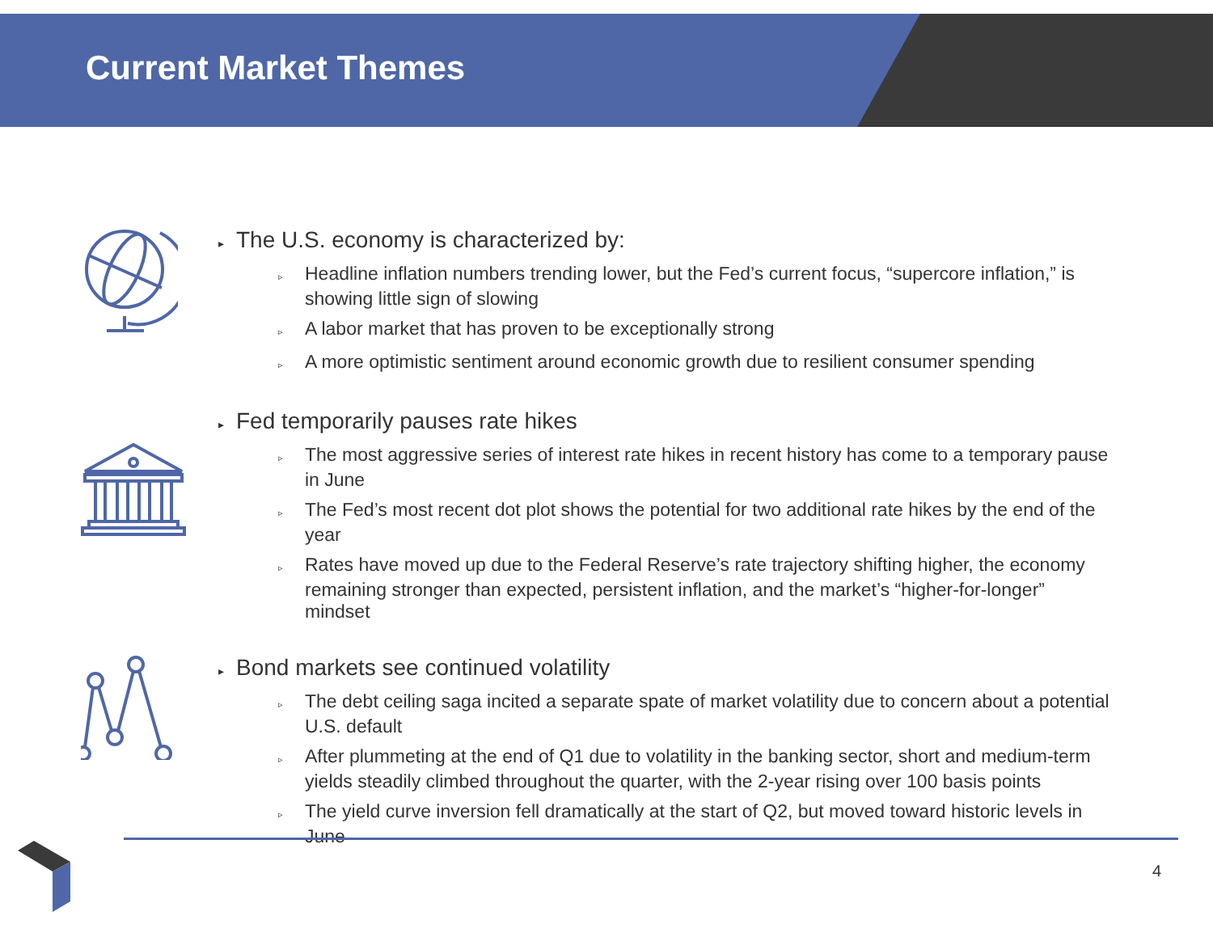Current Market Themes
▸ The U.S. economy is characterized by:
▹ Headline inflation numbers trending lower, but the Fed’s current focus, “supercore inflation,” is showing little sign of slowing
▹ A labor market that has proven to be exceptionally strong
▹ A more optimistic sentiment around economic growth due to resilient consumer spending
▸ Fed temporarily pauses rate hikes
▹ The most aggressive series of interest rate hikes in recent history has come to a temporary pause in June
▹ The Fed’s most recent dot plot shows the potential for two additional rate hikes by the end of the year
▹ Rates have moved up due to the Federal Reserve’s rate trajectory shifting higher, the economy remaining stronger than expected, persistent inflation, and the market’s “higher-for-longer” mindset
▸ Bond markets see continued volatility
▹ The debt ceiling saga incited a separate spate of market volatility due to concern about a potential U.S. default
▹ After plummeting at the end of Q1 due to volatility in the banking sector, short and medium-term yields steadily climbed throughout the quarter, with the 2-year rising over 100 basis points
▹ The yield curve inversion fell dramatically at the start of Q2, but moved toward historic levels in June
4